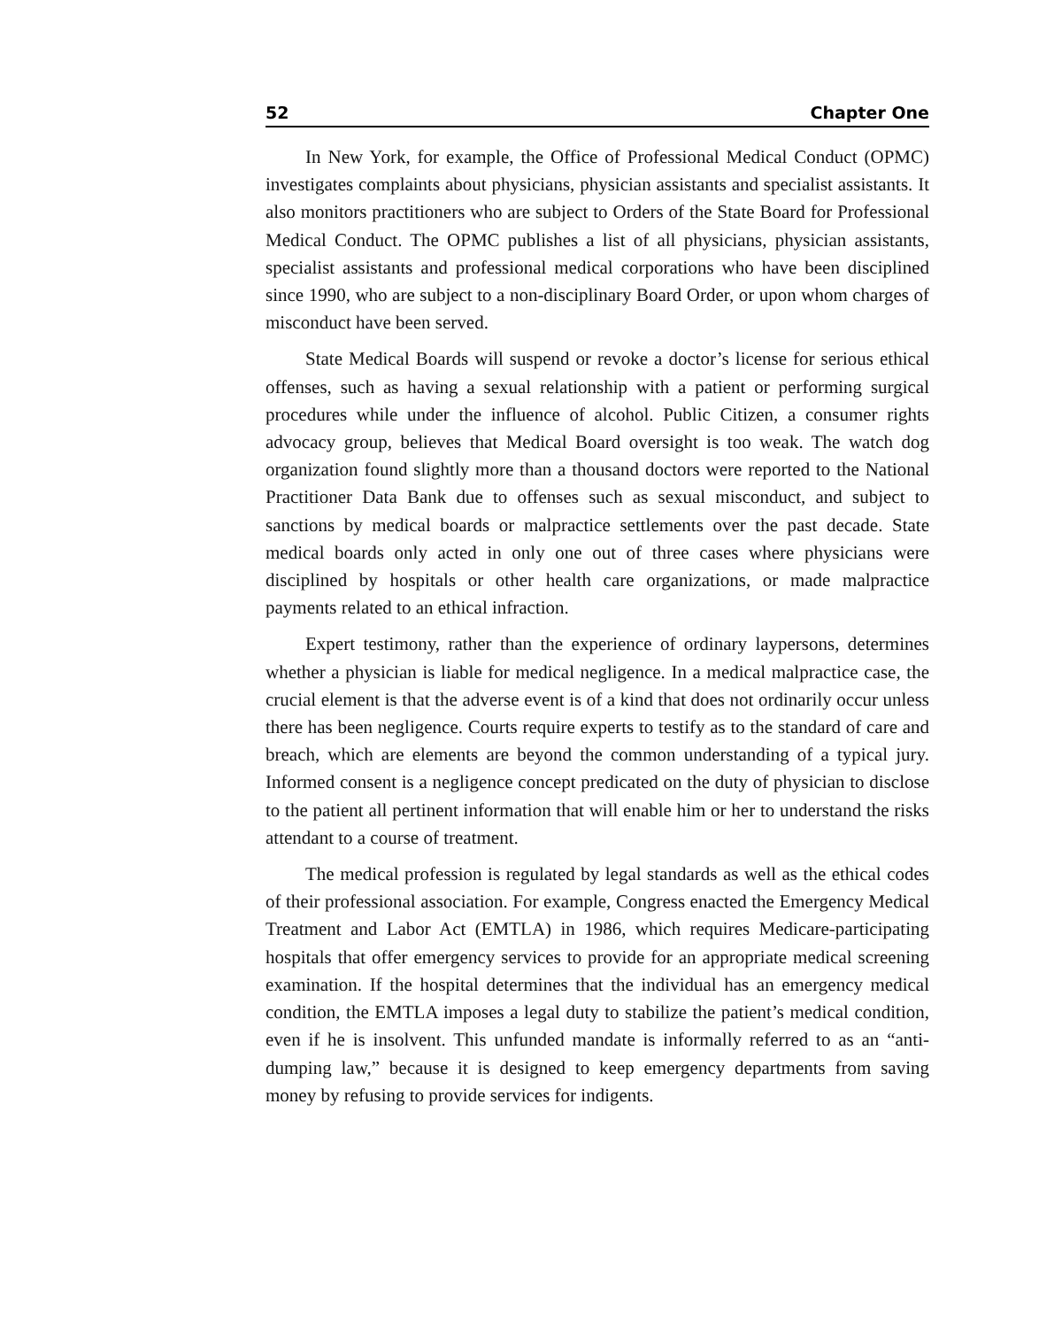52 Chapter One
In New York, for example, the Office of Professional Medical Conduct (OPMC) investigates complaints about physicians, physician assistants and specialist assistants. It also monitors practitioners who are subject to Orders of the State Board for Professional Medical Conduct. The OPMC publishes a list of all physicians, physician assistants, specialist assistants and professional medical corporations who have been disciplined since 1990, who are subject to a non-disciplinary Board Order, or upon whom charges of misconduct have been served.
State Medical Boards will suspend or revoke a doctor’s license for serious ethical offenses, such as having a sexual relationship with a patient or performing surgical procedures while under the influence of alcohol. Public Citizen, a consumer rights advocacy group, believes that Medical Board oversight is too weak. The watch dog organization found slightly more than a thousand doctors were reported to the National Practitioner Data Bank due to offenses such as sexual misconduct, and subject to sanctions by medical boards or malpractice settlements over the past decade. State medical boards only acted in only one out of three cases where physicians were disciplined by hospitals or other health care organizations, or made malpractice payments related to an ethical infraction.
Expert testimony, rather than the experience of ordinary laypersons, determines whether a physician is liable for medical negligence. In a medical malpractice case, the crucial element is that the adverse event is of a kind that does not ordinarily occur unless there has been negligence. Courts require experts to testify as to the standard of care and breach, which are elements are beyond the common understanding of a typical jury. Informed consent is a negligence concept predicated on the duty of physician to disclose to the patient all pertinent information that will enable him or her to understand the risks attendant to a course of treatment.
The medical profession is regulated by legal standards as well as the ethical codes of their professional association. For example, Congress enacted the Emergency Medical Treatment and Labor Act (EMTLA) in 1986, which requires Medicare-participating hospitals that offer emergency services to provide for an appropriate medical screening examination. If the hospital determines that the individual has an emergency medical condition, the EMTLA imposes a legal duty to stabilize the patient’s medical condition, even if he is insolvent. This unfunded mandate is informally referred to as an “anti-dumping law,” because it is designed to keep emergency departments from saving money by refusing to provide services for indigents.